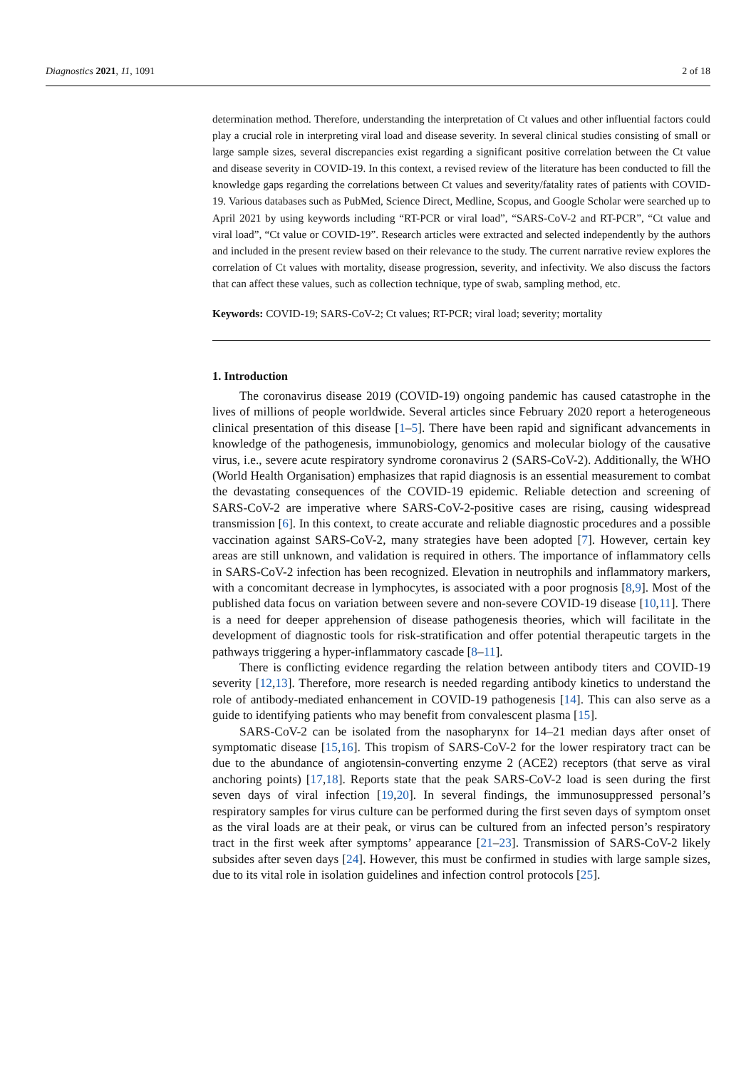Diagnostics 2021, 11, 1091 2 of 18
determination method. Therefore, understanding the interpretation of Ct values and other influential factors could play a crucial role in interpreting viral load and disease severity. In several clinical studies consisting of small or large sample sizes, several discrepancies exist regarding a significant positive correlation between the Ct value and disease severity in COVID-19. In this context, a revised review of the literature has been conducted to fill the knowledge gaps regarding the correlations between Ct values and severity/fatality rates of patients with COVID-19. Various databases such as PubMed, Science Direct, Medline, Scopus, and Google Scholar were searched up to April 2021 by using keywords including “RT-PCR or viral load”, “SARS-CoV-2 and RT-PCR”, “Ct value and viral load”, “Ct value or COVID-19”. Research articles were extracted and selected independently by the authors and included in the present review based on their relevance to the study. The current narrative review explores the correlation of Ct values with mortality, disease progression, severity, and infectivity. We also discuss the factors that can affect these values, such as collection technique, type of swab, sampling method, etc.
Keywords: COVID-19; SARS-CoV-2; Ct values; RT-PCR; viral load; severity; mortality
1. Introduction
The coronavirus disease 2019 (COVID-19) ongoing pandemic has caused catastrophe in the lives of millions of people worldwide. Several articles since February 2020 report a heterogeneous clinical presentation of this disease [1–5]. There have been rapid and significant advancements in knowledge of the pathogenesis, immunobiology, genomics and molecular biology of the causative virus, i.e., severe acute respiratory syndrome coronavirus 2 (SARS-CoV-2). Additionally, the WHO (World Health Organisation) emphasizes that rapid diagnosis is an essential measurement to combat the devastating consequences of the COVID-19 epidemic. Reliable detection and screening of SARS-CoV-2 are imperative where SARS-CoV-2-positive cases are rising, causing widespread transmission [6]. In this context, to create accurate and reliable diagnostic procedures and a possible vaccination against SARS-CoV-2, many strategies have been adopted [7]. However, certain key areas are still unknown, and validation is required in others. The importance of inflammatory cells in SARS-CoV-2 infection has been recognized. Elevation in neutrophils and inflammatory markers, with a concomitant decrease in lymphocytes, is associated with a poor prognosis [8,9]. Most of the published data focus on variation between severe and non-severe COVID-19 disease [10,11]. There is a need for deeper apprehension of disease pathogenesis theories, which will facilitate in the development of diagnostic tools for risk-stratification and offer potential therapeutic targets in the pathways triggering a hyper-inflammatory cascade [8–11].
There is conflicting evidence regarding the relation between antibody titers and COVID-19 severity [12,13]. Therefore, more research is needed regarding antibody kinetics to understand the role of antibody-mediated enhancement in COVID-19 pathogenesis [14]. This can also serve as a guide to identifying patients who may benefit from convalescent plasma [15].
SARS-CoV-2 can be isolated from the nasopharynx for 14–21 median days after onset of symptomatic disease [15,16]. This tropism of SARS-CoV-2 for the lower respiratory tract can be due to the abundance of angiotensin-converting enzyme 2 (ACE2) receptors (that serve as viral anchoring points) [17,18]. Reports state that the peak SARS-CoV-2 load is seen during the first seven days of viral infection [19,20]. In several findings, the immunosuppressed personal’s respiratory samples for virus culture can be performed during the first seven days of symptom onset as the viral loads are at their peak, or virus can be cultured from an infected person’s respiratory tract in the first week after symptoms’ appearance [21–23]. Transmission of SARS-CoV-2 likely subsides after seven days [24]. However, this must be confirmed in studies with large sample sizes, due to its vital role in isolation guidelines and infection control protocols [25].